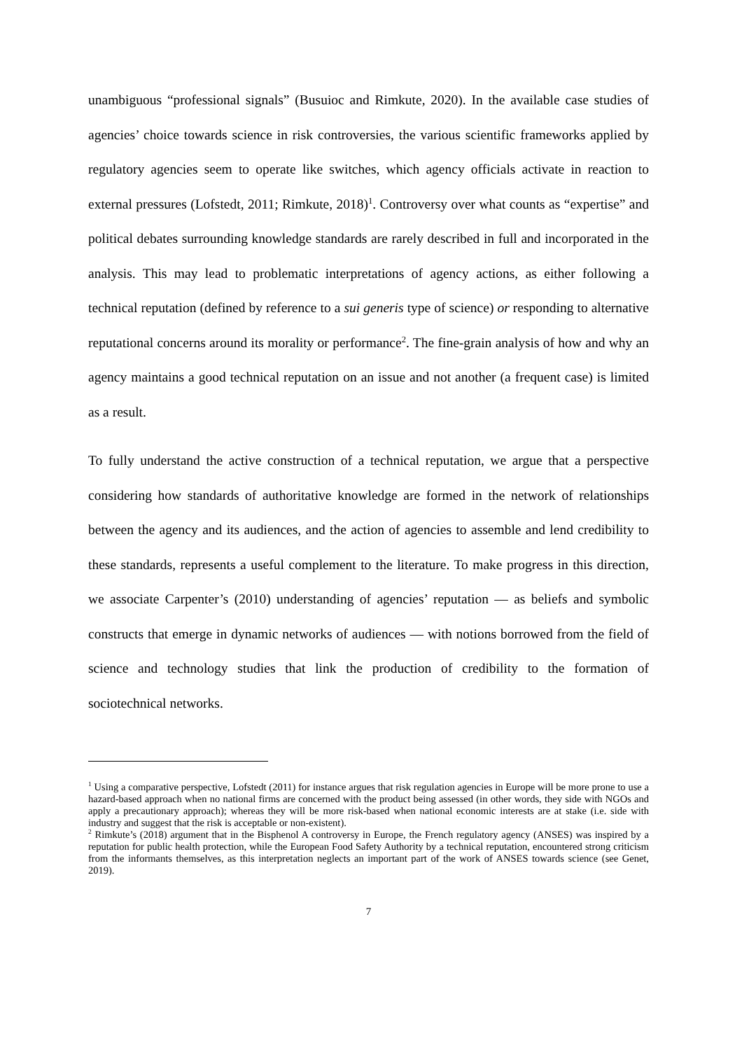unambiguous “professional signals” (Busuioc and Rimkute, 2020). In the available case studies of agencies’ choice towards science in risk controversies, the various scientific frameworks applied by regulatory agencies seem to operate like switches, which agency officials activate in reaction to external pressures (Lofstedt, 2011; Rimkute, 2018)<sup>1</sup>. Controversy over what counts as “expertise” and political debates surrounding knowledge standards are rarely described in full and incorporated in the analysis. This may lead to problematic interpretations of agency actions, as either following a technical reputation (defined by reference to a sui generis type of science) or responding to alternative reputational concerns around its morality or performance<sup>2</sup>. The fine-grain analysis of how and why an agency maintains a good technical reputation on an issue and not another (a frequent case) is limited as a result.
To fully understand the active construction of a technical reputation, we argue that a perspective considering how standards of authoritative knowledge are formed in the network of relationships between the agency and its audiences, and the action of agencies to assemble and lend credibility to these standards, represents a useful complement to the literature. To make progress in this direction, we associate Carpenter’s (2010) understanding of agencies’ reputation — as beliefs and symbolic constructs that emerge in dynamic networks of audiences — with notions borrowed from the field of science and technology studies that link the production of credibility to the formation of sociotechnical networks.
<sup>1</sup> Using a comparative perspective, Lofstedt (2011) for instance argues that risk regulation agencies in Europe will be more prone to use a hazard-based approach when no national firms are concerned with the product being assessed (in other words, they side with NGOs and apply a precautionary approach); whereas they will be more risk-based when national economic interests are at stake (i.e. side with industry and suggest that the risk is acceptable or non-existent).
<sup>2</sup> Rimkute’s (2018) argument that in the Bisphenol A controversy in Europe, the French regulatory agency (ANSES) was inspired by a reputation for public health protection, while the European Food Safety Authority by a technical reputation, encountered strong criticism from the informants themselves, as this interpretation neglects an important part of the work of ANSES towards science (see Genet, 2019).
7